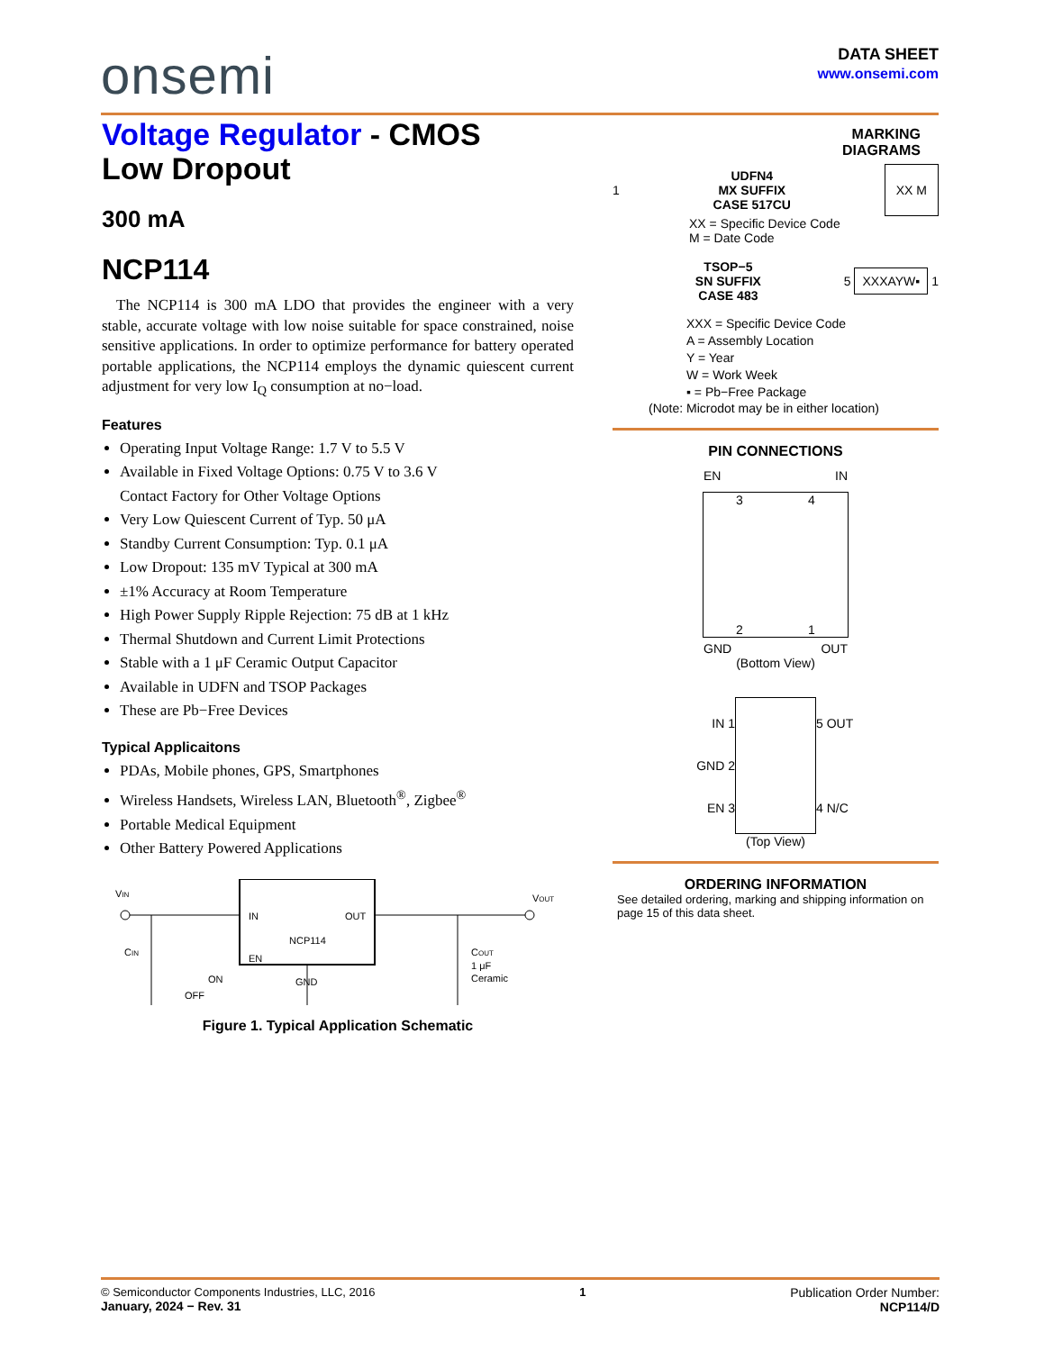onsemi
DATA SHEET
www.onsemi.com
Voltage Regulator - CMOS
Low Dropout
300 mA
NCP114
The NCP114 is 300 mA LDO that provides the engineer with a very stable, accurate voltage with low noise suitable for space constrained, noise sensitive applications. In order to optimize performance for battery operated portable applications, the NCP114 employs the dynamic quiescent current adjustment for very low I<sub>Q</sub> consumption at no−load.
Features
Operating Input Voltage Range: 1.7 V to 5.5 V
Available in Fixed Voltage Options: 0.75 V to 3.6 V
Contact Factory for Other Voltage Options
Very Low Quiescent Current of Typ. 50 μA
Standby Current Consumption: Typ. 0.1 μA
Low Dropout: 135 mV Typical at 300 mA
±1% Accuracy at Room Temperature
High Power Supply Ripple Rejection: 75 dB at 1 kHz
Thermal Shutdown and Current Limit Protections
Stable with a 1 μF Ceramic Output Capacitor
Available in UDFN and TSOP Packages
These are Pb−Free Devices
Typical Applicaitons
PDAs, Mobile phones, GPS, Smartphones
Wireless Handsets, Wireless LAN, Bluetooth<sup>®</sup>, Zigbee<sup>®</sup>
Portable Medical Equipment
Other Battery Powered Applications
VIN
IN
OUT
NCP114
EN
GND
VOUT
CIN
ON
OFF
COUT
1 μF
Ceramic
Figure 1. Typical Application Schematic
MARKING
DIAGRAMS
1 UDFN4
MX SUFFIX
CASE 517CU XX M
XX = Specific Device Code
M = Date Code
TSOP−5
SN SUFFIX
CASE 483 5 XXXAYW▪ 1
XXX = Specific Device Code
A = Assembly Location
Y = Year
W = Work Week
▪ = Pb−Free Package
(Note: Microdot may be in either location)
PIN CONNECTIONS
EN IN
3 4
2 1
GND OUT
(Bottom View)
IN 1
GND 2
EN 3
5 OUT
4 N/C
(Top View)
ORDERING INFORMATION
See detailed ordering, marking and shipping information on page 15 of this data sheet.
© Semiconductor Components Industries, LLC, 2016
January, 2024 − Rev. 31
1 Publication Order Number:
NCP114/D